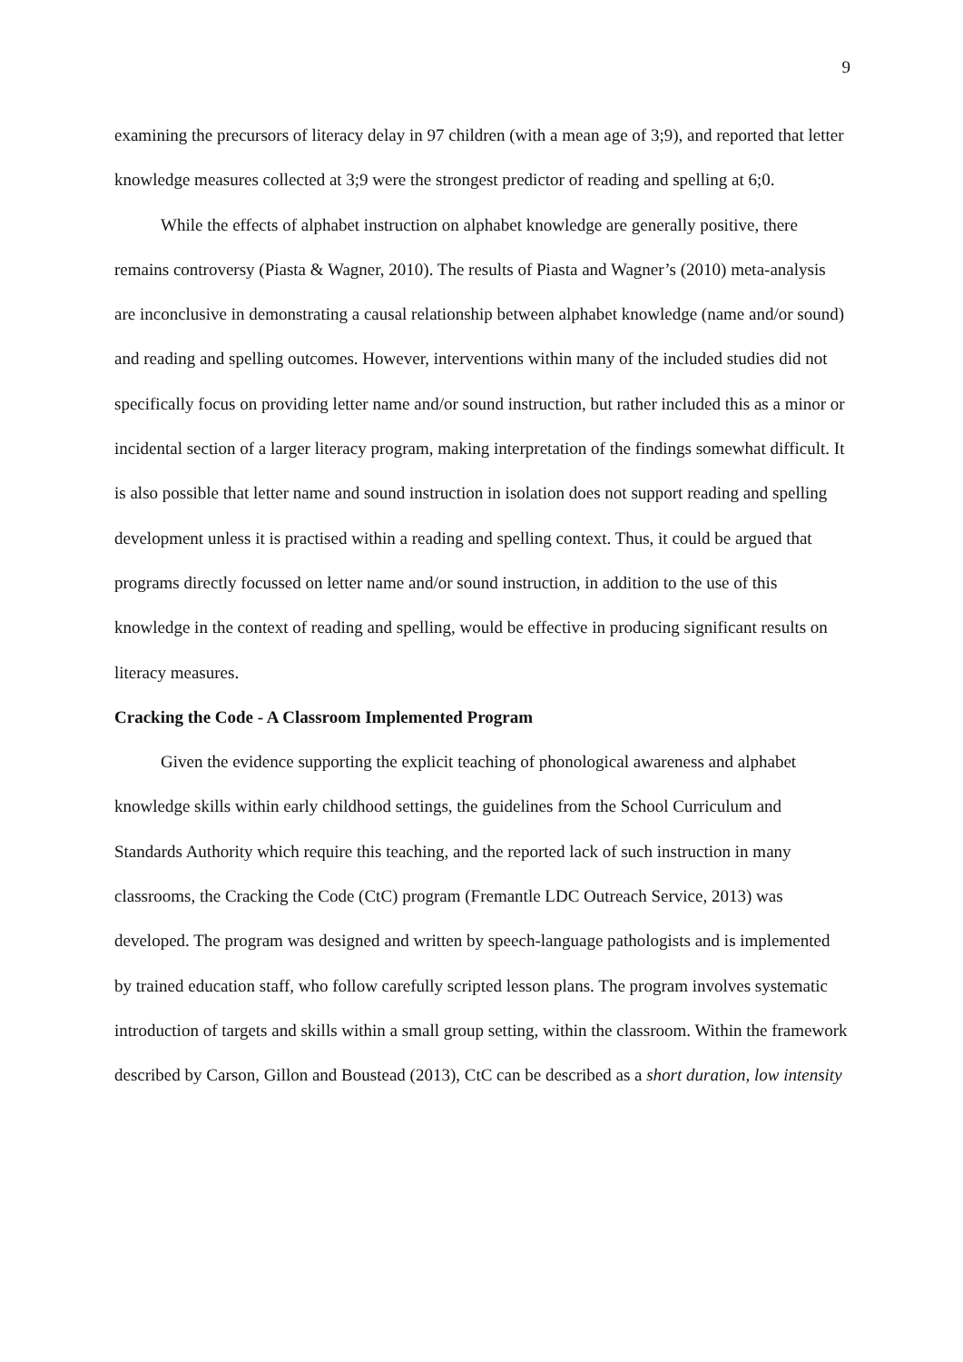9
examining the precursors of literacy delay in 97 children (with a mean age of 3;9), and reported that letter knowledge measures collected at 3;9 were the strongest predictor of reading and spelling at 6;0.
While the effects of alphabet instruction on alphabet knowledge are generally positive, there remains controversy (Piasta & Wagner, 2010). The results of Piasta and Wagner’s (2010) meta-analysis are inconclusive in demonstrating a causal relationship between alphabet knowledge (name and/or sound) and reading and spelling outcomes. However, interventions within many of the included studies did not specifically focus on providing letter name and/or sound instruction, but rather included this as a minor or incidental section of a larger literacy program, making interpretation of the findings somewhat difficult. It is also possible that letter name and sound instruction in isolation does not support reading and spelling development unless it is practised within a reading and spelling context. Thus, it could be argued that programs directly focussed on letter name and/or sound instruction, in addition to the use of this knowledge in the context of reading and spelling, would be effective in producing significant results on literacy measures.
Cracking the Code - A Classroom Implemented Program
Given the evidence supporting the explicit teaching of phonological awareness and alphabet knowledge skills within early childhood settings, the guidelines from the School Curriculum and Standards Authority which require this teaching, and the reported lack of such instruction in many classrooms, the Cracking the Code (CtC) program (Fremantle LDC Outreach Service, 2013) was developed. The program was designed and written by speech-language pathologists and is implemented by trained education staff, who follow carefully scripted lesson plans. The program involves systematic introduction of targets and skills within a small group setting, within the classroom. Within the framework described by Carson, Gillon and Boustead (2013), CtC can be described as a short duration, low intensity